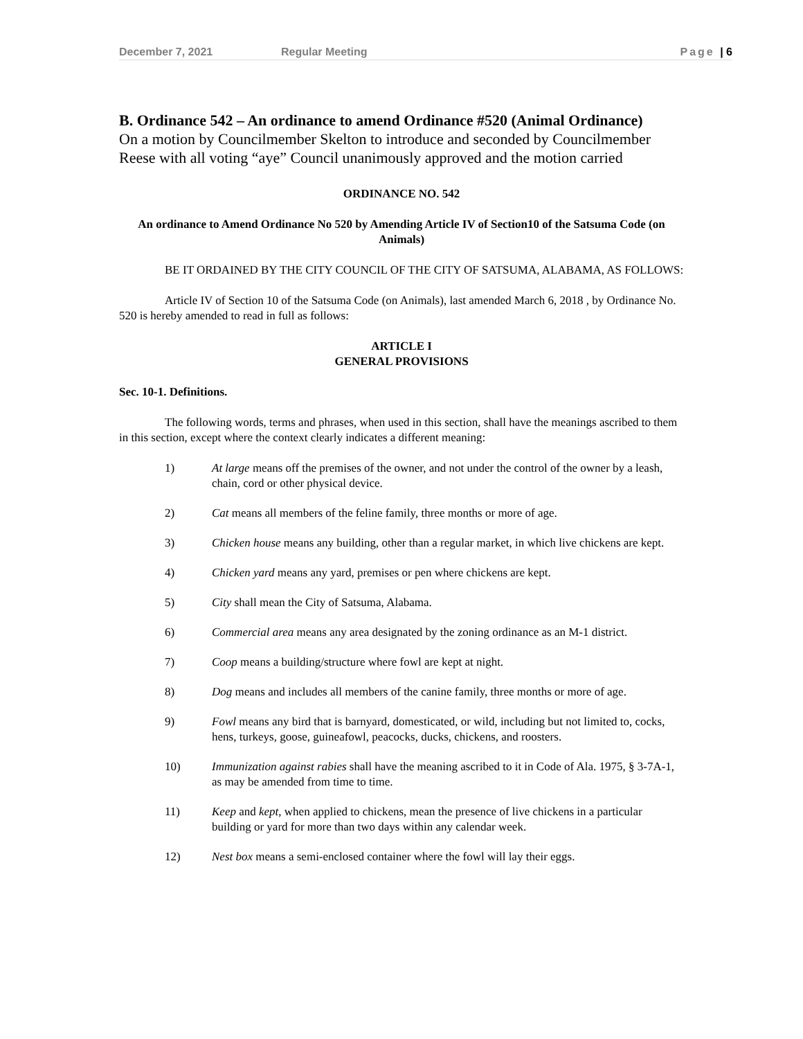December 7, 2021 Regular Meeting Page | 6
B. Ordinance 542 – An ordinance to amend Ordinance #520 (Animal Ordinance)
On a motion by Councilmember Skelton to introduce and seconded by Councilmember Reese with all voting “aye” Council unanimously approved and the motion carried
ORDINANCE NO. 542
An ordinance to Amend Ordinance No 520 by Amending Article IV of Section10 of the Satsuma Code (on Animals)
BE IT ORDAINED BY THE CITY COUNCIL OF THE CITY OF SATSUMA, ALABAMA, AS FOLLOWS:
Article IV of Section 10 of the Satsuma Code (on Animals), last amended March 6, 2018 , by Ordinance No. 520 is hereby amended to read in full as follows:
ARTICLE I
GENERAL PROVISIONS
Sec. 10-1. Definitions.
The following words, terms and phrases, when used in this section, shall have the meanings ascribed to them in this section, except where the context clearly indicates a different meaning:
1) At large means off the premises of the owner, and not under the control of the owner by a leash, chain, cord or other physical device.
2) Cat means all members of the feline family, three months or more of age.
3) Chicken house means any building, other than a regular market, in which live chickens are kept.
4) Chicken yard means any yard, premises or pen where chickens are kept.
5) City shall mean the City of Satsuma, Alabama.
6) Commercial area means any area designated by the zoning ordinance as an M-1 district.
7) Coop means a building/structure where fowl are kept at night.
8) Dog means and includes all members of the canine family, three months or more of age.
9) Fowl means any bird that is barnyard, domesticated, or wild, including but not limited to, cocks, hens, turkeys, goose, guineafowl, peacocks, ducks, chickens, and roosters.
10) Immunization against rabies shall have the meaning ascribed to it in Code of Ala. 1975, § 3-7A-1, as may be amended from time to time.
11) Keep and kept, when applied to chickens, mean the presence of live chickens in a particular building or yard for more than two days within any calendar week.
12) Nest box means a semi-enclosed container where the fowl will lay their eggs.